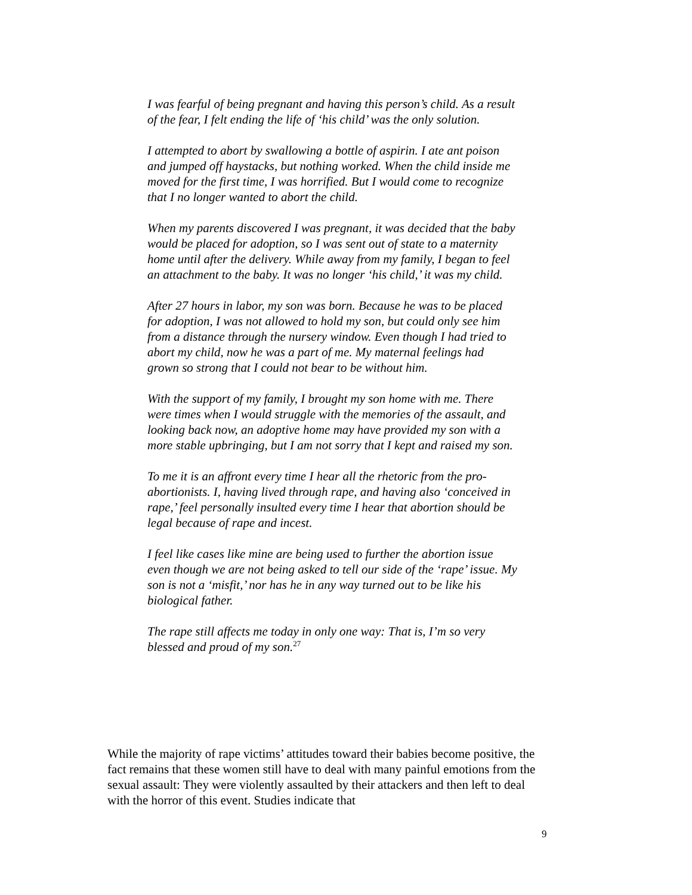I was fearful of being pregnant and having this person’s child. As a result of the fear, I felt ending the life of ‘his child’ was the only solution.
I attempted to abort by swallowing a bottle of aspirin. I ate ant poison and jumped off haystacks, but nothing worked. When the child inside me moved for the first time, I was horrified. But I would come to recognize that I no longer wanted to abort the child.
When my parents discovered I was pregnant, it was decided that the baby would be placed for adoption, so I was sent out of state to a maternity home until after the delivery. While away from my family, I began to feel an attachment to the baby. It was no longer ‘his child,’ it was my child.
After 27 hours in labor, my son was born. Because he was to be placed for adoption, I was not allowed to hold my son, but could only see him from a distance through the nursery window. Even though I had tried to abort my child, now he was a part of me. My maternal feelings had grown so strong that I could not bear to be without him.
With the support of my family, I brought my son home with me. There were times when I would struggle with the memories of the assault, and looking back now, an adoptive home may have provided my son with a more stable upbringing, but I am not sorry that I kept and raised my son.
To me it is an affront every time I hear all the rhetoric from the pro-abortionists. I, having lived through rape, and having also ‘conceived in rape,’ feel personally insulted every time I hear that abortion should be legal because of rape and incest.
I feel like cases like mine are being used to further the abortion issue even though we are not being asked to tell our side of the ‘rape’ issue. My son is not a ‘misfit,’ nor has he in any way turned out to be like his biological father.
The rape still affects me today in only one way: That is, I’m so very blessed and proud of my son.<sup>27</sup>
While the majority of rape victims’ attitudes toward their babies become positive, the fact remains that these women still have to deal with many painful emotions from the sexual assault: They were violently assaulted by their attackers and then left to deal with the horror of this event. Studies indicate that
9